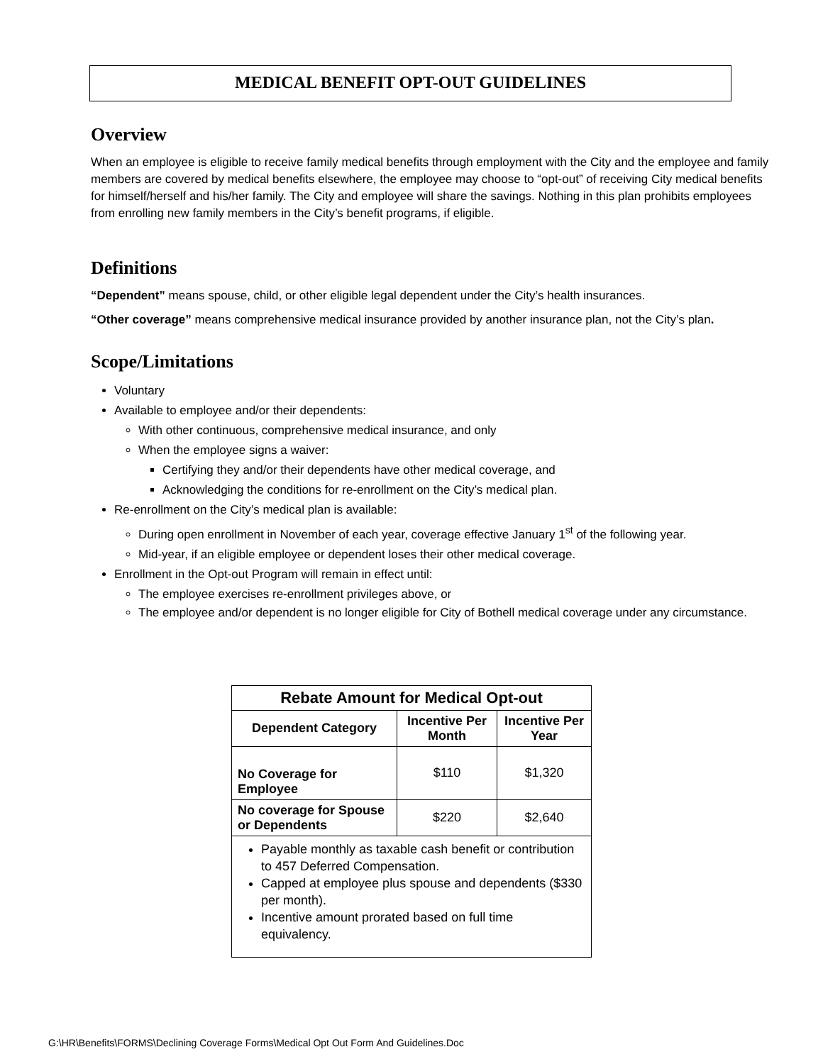MEDICAL BENEFIT OPT-OUT GUIDELINES
Overview
When an employee is eligible to receive family medical benefits through employment with the City and the employee and family members are covered by medical benefits elsewhere, the employee may choose to “opt-out” of receiving City medical benefits for himself/herself and his/her family. The City and employee will share the savings. Nothing in this plan prohibits employees from enrolling new family members in the City’s benefit programs, if eligible.
Definitions
“Dependent” means spouse, child, or other eligible legal dependent under the City’s health insurances.
“Other coverage” means comprehensive medical insurance provided by another insurance plan, not the City’s plan.
Scope/Limitations
Voluntary
Available to employee and/or their dependents:
With other continuous, comprehensive medical insurance, and only
When the employee signs a waiver:
Certifying they and/or their dependents have other medical coverage, and
Acknowledging the conditions for re-enrollment on the City’s medical plan.
Re-enrollment on the City’s medical plan is available:
During open enrollment in November of each year, coverage effective January 1<sup>st</sup> of the following year.
Mid-year, if an eligible employee or dependent loses their other medical coverage.
Enrollment in the Opt-out Program will remain in effect until:
The employee exercises re-enrollment privileges above, or
The employee and/or dependent is no longer eligible for City of Bothell medical coverage under any circumstance.
| Rebate Amount for Medical Opt-out | | |
| --- | --- | --- |
| Dependent Category | Incentive Per Month | Incentive Per Year |
| No Coverage for Employee | $110 | $1,320 |
| No coverage for Spouse or Dependents | $220 | $2,640 |
| Payable monthly as taxable cash benefit or contribution to 457 Deferred Compensation. Capped at employee plus spouse and dependents ($330 per month). Incentive amount prorated based on full time equivalency. | | |
G:\HR\Benefits\FORMS\Declining Coverage Forms\Medical Opt Out Form And Guidelines.Doc